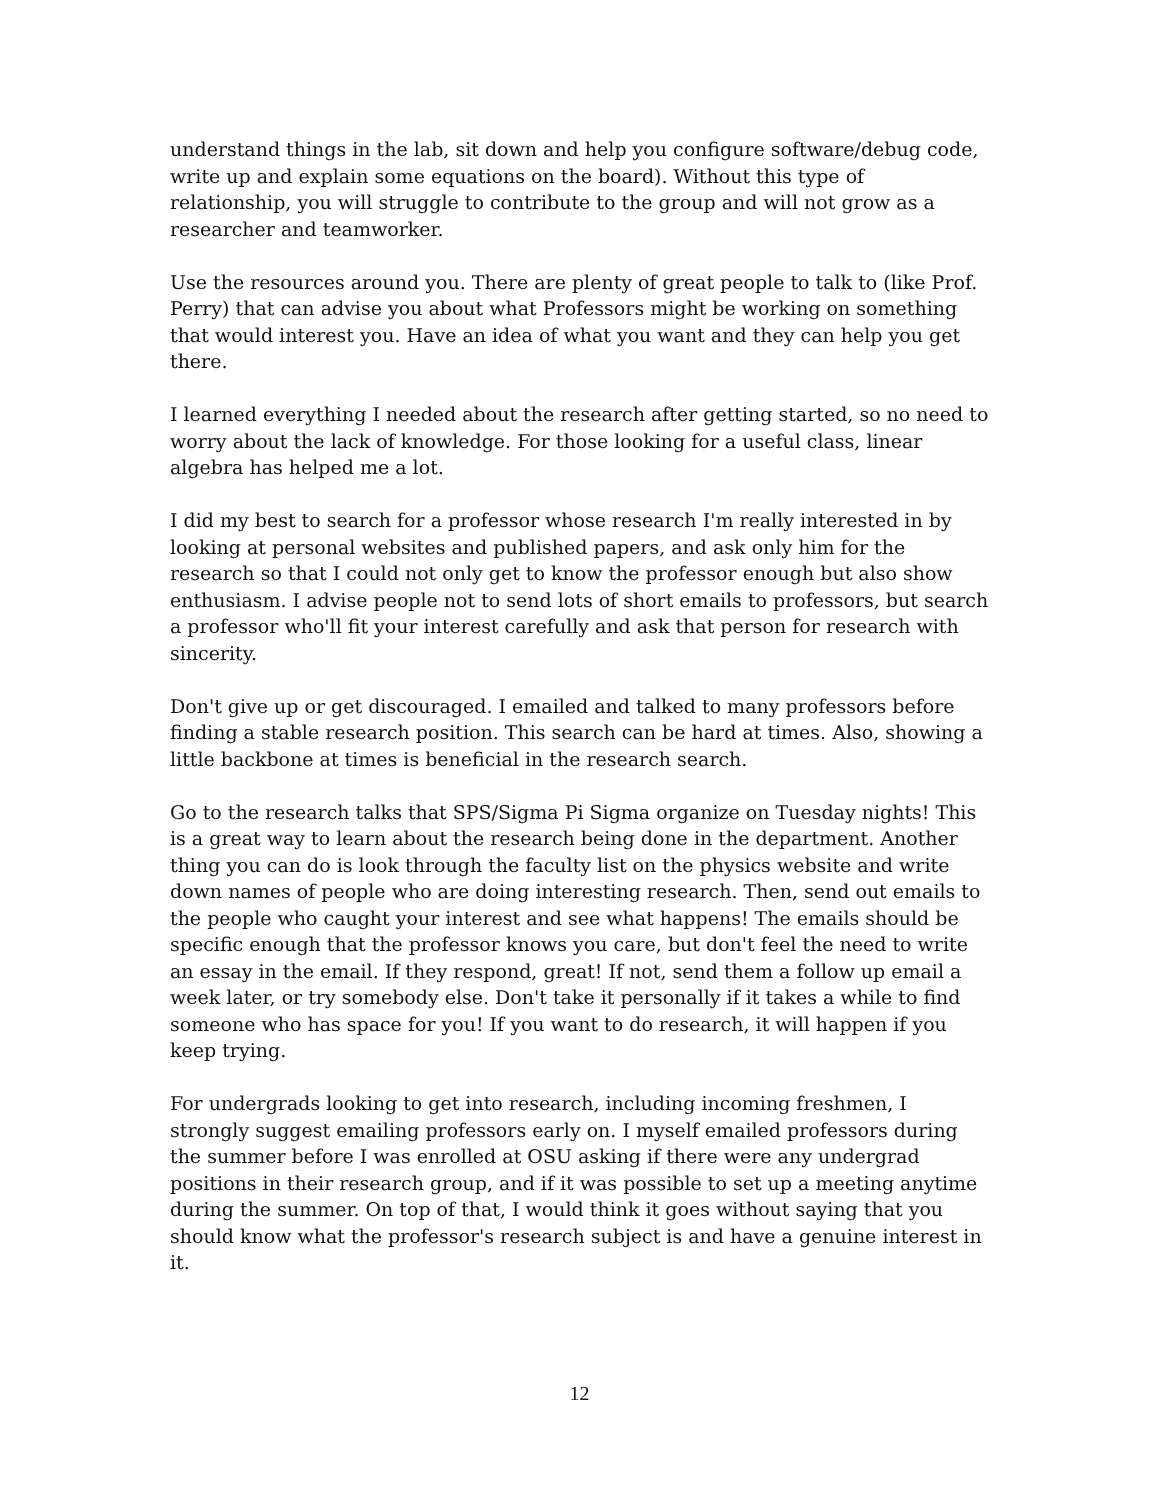understand things in the lab, sit down and help you configure software/debug code, write up and explain some equations on the board). Without this type of relationship, you will struggle to contribute to the group and will not grow as a researcher and teamworker.
Use the resources around you. There are plenty of great people to talk to (like Prof. Perry) that can advise you about what Professors might be working on something that would interest you. Have an idea of what you want and they can help you get there.
I learned everything I needed about the research after getting started, so no need to worry about the lack of knowledge. For those looking for a useful class, linear algebra has helped me a lot.
I did my best to search for a professor whose research I'm really interested in by looking at personal websites and published papers, and ask only him for the research so that I could not only get to know the professor enough but also show enthusiasm. I advise people not to send lots of short emails to professors, but search a professor who'll fit your interest carefully and ask that person for research with sincerity.
Don't give up or get discouraged. I emailed and talked to many professors before finding a stable research position. This search can be hard at times. Also, showing a little backbone at times is beneficial in the research search.
Go to the research talks that SPS/Sigma Pi Sigma organize on Tuesday nights! This is a great way to learn about the research being done in the department. Another thing you can do is look through the faculty list on the physics website and write down names of people who are doing interesting research. Then, send out emails to the people who caught your interest and see what happens! The emails should be specific enough that the professor knows you care, but don't feel the need to write an essay in the email. If they respond, great! If not, send them a follow up email a week later, or try somebody else. Don't take it personally if it takes a while to find someone who has space for you! If you want to do research, it will happen if you keep trying.
For undergrads looking to get into research, including incoming freshmen, I strongly suggest emailing professors early on. I myself emailed professors during the summer before I was enrolled at OSU asking if there were any undergrad positions in their research group, and if it was possible to set up a meeting anytime during the summer. On top of that, I would think it goes without saying that you should know what the professor's research subject is and have a genuine interest in it.
12